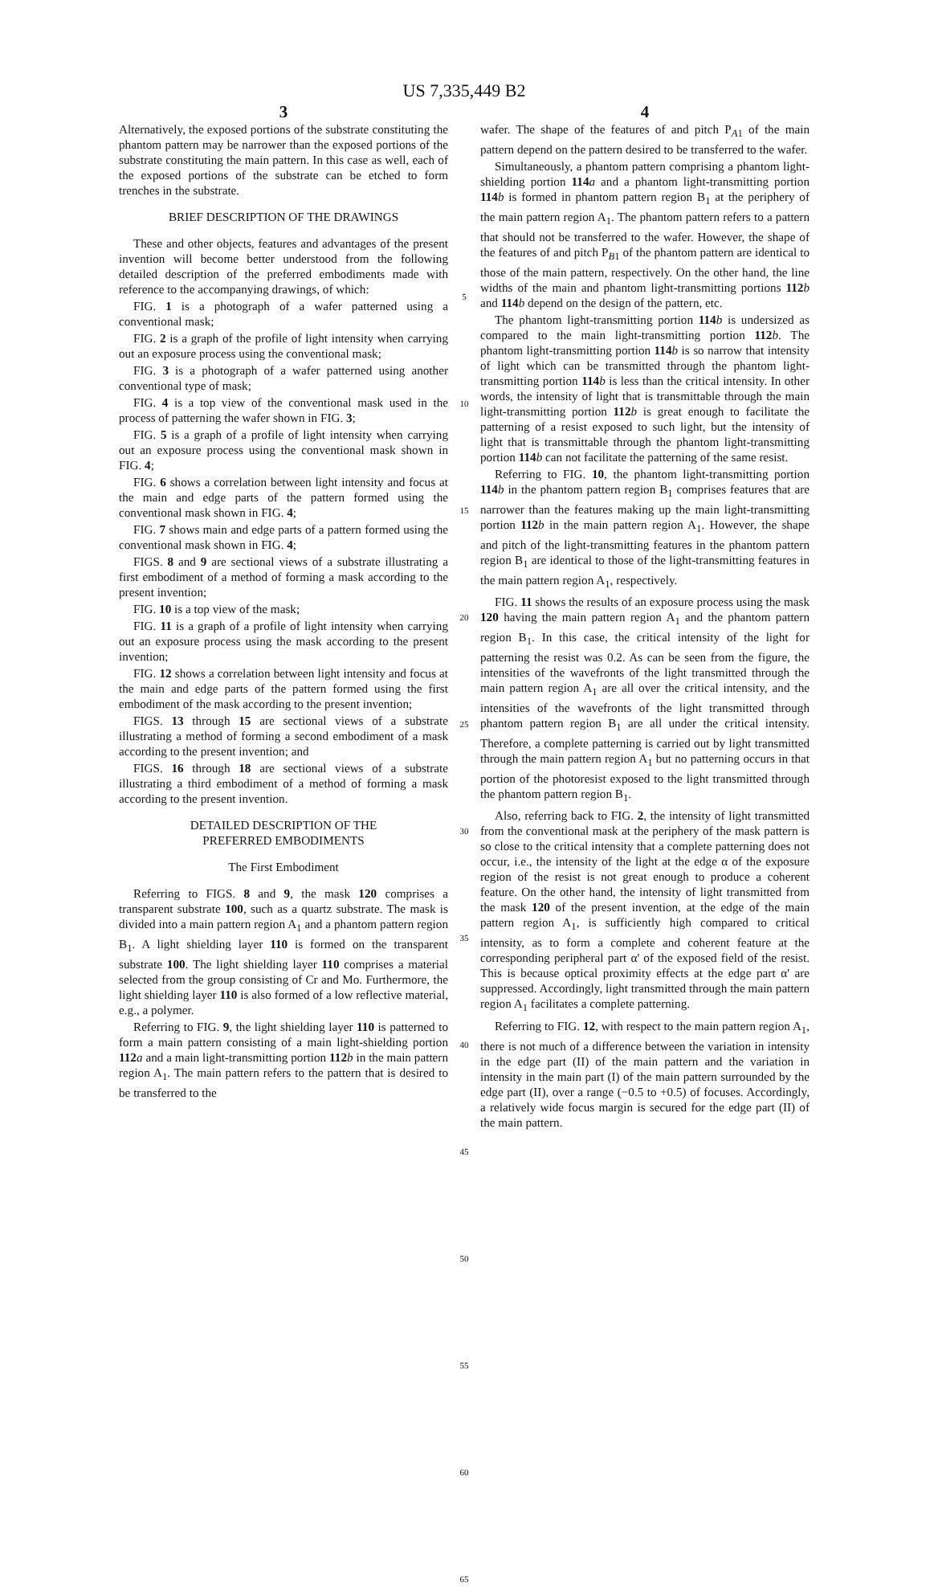US 7,335,449 B2
3
Alternatively, the exposed portions of the substrate constituting the phantom pattern may be narrower than the exposed portions of the substrate constituting the main pattern. In this case as well, each of the exposed portions of the substrate can be etched to form trenches in the substrate.
BRIEF DESCRIPTION OF THE DRAWINGS
These and other objects, features and advantages of the present invention will become better understood from the following detailed description of the preferred embodiments made with reference to the accompanying drawings, of which:
FIG. 1 is a photograph of a wafer patterned using a conventional mask;
FIG. 2 is a graph of the profile of light intensity when carrying out an exposure process using the conventional mask;
FIG. 3 is a photograph of a wafer patterned using another conventional type of mask;
FIG. 4 is a top view of the conventional mask used in the process of patterning the wafer shown in FIG. 3;
FIG. 5 is a graph of a profile of light intensity when carrying out an exposure process using the conventional mask shown in FIG. 4;
FIG. 6 shows a correlation between light intensity and focus at the main and edge parts of the pattern formed using the conventional mask shown in FIG. 4;
FIG. 7 shows main and edge parts of a pattern formed using the conventional mask shown in FIG. 4;
FIGS. 8 and 9 are sectional views of a substrate illustrating a first embodiment of a method of forming a mask according to the present invention;
FIG. 10 is a top view of the mask;
FIG. 11 is a graph of a profile of light intensity when carrying out an exposure process using the mask according to the present invention;
FIG. 12 shows a correlation between light intensity and focus at the main and edge parts of the pattern formed using the first embodiment of the mask according to the present invention;
FIGS. 13 through 15 are sectional views of a substrate illustrating a method of forming a second embodiment of a mask according to the present invention; and
FIGS. 16 through 18 are sectional views of a substrate illustrating a third embodiment of a method of forming a mask according to the present invention.
DETAILED DESCRIPTION OF THE
PREFERRED EMBODIMENTS
The First Embodiment
Referring to FIGS. 8 and 9, the mask 120 comprises a transparent substrate 100, such as a quartz substrate. The mask is divided into a main pattern region A<sub>1</sub> and a phantom pattern region B<sub>1</sub>. A light shielding layer 110 is formed on the transparent substrate 100. The light shielding layer 110 comprises a material selected from the group consisting of Cr and Mo. Furthermore, the light shielding layer 110 is also formed of a low reflective material, e.g., a polymer.
Referring to FIG. 9, the light shielding layer 110 is patterned to form a main pattern consisting of a main light-shielding portion 112 a and a main light-transmitting portion 112 b in the main pattern region A<sub>1</sub>. The main pattern refers to the pattern that is desired to be transferred to the
5
10
15
20
25
30
35
40
45
50
55
60
65
4
wafer. The shape of the features of and pitch P<sub>A1</sub> of the main pattern depend on the pattern desired to be transferred to the wafer.
Simultaneously, a phantom pattern comprising a phantom light-shielding portion 114 a and a phantom light-transmitting portion 114 b is formed in phantom pattern region B<sub>1</sub> at the periphery of the main pattern region A<sub>1</sub>. The phantom pattern refers to a pattern that should not be transferred to the wafer. However, the shape of the features of and pitch P<sub>B1</sub> of the phantom pattern are identical to those of the main pattern, respectively. On the other hand, the line widths of the main and phantom light-transmitting portions 112 b and 114 b depend on the design of the pattern, etc.
The phantom light-transmitting portion 114 b is undersized as compared to the main light-transmitting portion 112 b. The phantom light-transmitting portion 114 b is so narrow that intensity of light which can be transmitted through the phantom light-transmitting portion 114 b is less than the critical intensity. In other words, the intensity of light that is transmittable through the main light-transmitting portion 112 b is great enough to facilitate the patterning of a resist exposed to such light, but the intensity of light that is transmittable through the phantom light-transmitting portion 114 b can not facilitate the patterning of the same resist.
Referring to FIG. 10, the phantom light-transmitting portion 114 b in the phantom pattern region B<sub>1</sub> comprises features that are narrower than the features making up the main light-transmitting portion 112 b in the main pattern region A<sub>1</sub>. However, the shape and pitch of the light-transmitting features in the phantom pattern region B<sub>1</sub> are identical to those of the light-transmitting features in the main pattern region A<sub>1</sub>, respectively.
FIG. 11 shows the results of an exposure process using the mask 120 having the main pattern region A<sub>1</sub> and the phantom pattern region B<sub>1</sub>. In this case, the critical intensity of the light for patterning the resist was 0.2. As can be seen from the figure, the intensities of the wavefronts of the light transmitted through the main pattern region A<sub>1</sub> are all over the critical intensity, and the intensities of the wavefronts of the light transmitted through phantom pattern region B<sub>1</sub> are all under the critical intensity. Therefore, a complete patterning is carried out by light transmitted through the main pattern region A<sub>1</sub> but no patterning occurs in that portion of the photoresist exposed to the light transmitted through the phantom pattern region B<sub>1</sub>.
Also, referring back to FIG. 2, the intensity of light transmitted from the conventional mask at the periphery of the mask pattern is so close to the critical intensity that a complete patterning does not occur, i.e., the intensity of the light at the edge α of the exposure region of the resist is not great enough to produce a coherent feature. On the other hand, the intensity of light transmitted from the mask 120 of the present invention, at the edge of the main pattern region A<sub>1</sub>, is sufficiently high compared to critical intensity, as to form a complete and coherent feature at the corresponding peripheral part α' of the exposed field of the resist. This is because optical proximity effects at the edge part α' are suppressed. Accordingly, light transmitted through the main pattern region A<sub>1</sub> facilitates a complete patterning.
Referring to FIG. 12, with respect to the main pattern region A<sub>1</sub>, there is not much of a difference between the variation in intensity in the edge part (II) of the main pattern and the variation in intensity in the main part (I) of the main pattern surrounded by the edge part (II), over a range (−0.5 to +0.5) of focuses. Accordingly, a relatively wide focus margin is secured for the edge part (II) of the main pattern.